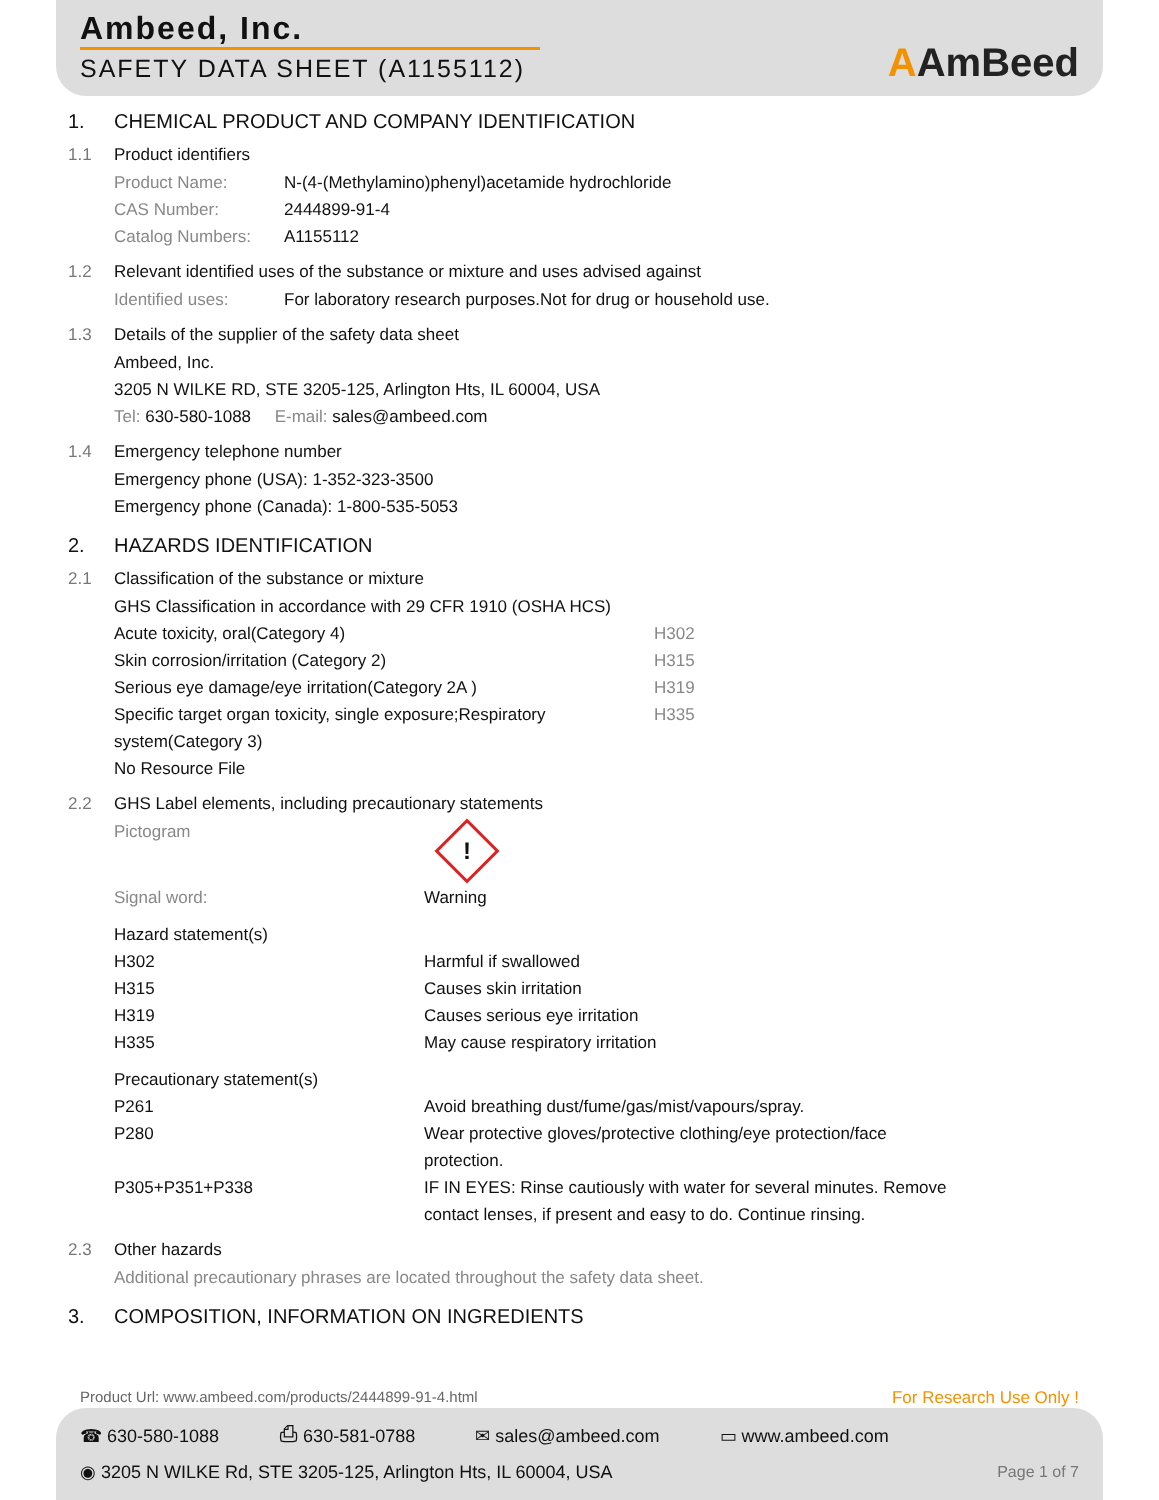Ambeed, Inc.
SAFETY DATA SHEET (A1155112)
AAmBeed
1. CHEMICAL PRODUCT AND COMPANY IDENTIFICATION
1.1 Product identifiers
Product Name: N-(4-(Methylamino)phenyl)acetamide hydrochloride
CAS Number: 2444899-91-4
Catalog Numbers: A1155112
1.2 Relevant identified uses of the substance or mixture and uses advised against
Identified uses: For laboratory research purposes.Not for drug or household use.
1.3 Details of the supplier of the safety data sheet
Ambeed, Inc.
3205 N WILKE RD, STE 3205-125, Arlington Hts, IL 60004, USA
Tel: 630-580-1088 E-mail: sales@ambeed.com
1.4 Emergency telephone number
Emergency phone (USA): 1-352-323-3500
Emergency phone (Canada): 1-800-535-5053
2. HAZARDS IDENTIFICATION
2.1 Classification of the substance or mixture
GHS Classification in accordance with 29 CFR 1910 (OSHA HCS)
Acute toxicity, oral(Category 4) H302
Skin corrosion/irritation (Category 2) H315
Serious eye damage/eye irritation(Category 2A ) H319
Specific target organ toxicity, single exposure;Respiratory system(Category 3) H335
No Resource File
2.2 GHS Label elements, including precautionary statements
Pictogram
!
Signal word: Warning
Hazard statement(s)
H302 Harmful if swallowed
H315 Causes skin irritation
H319 Causes serious eye irritation
H335 May cause respiratory irritation
Precautionary statement(s)
P261 Avoid breathing dust/fume/gas/mist/vapours/spray.
P280 Wear protective gloves/protective clothing/eye protection/face protection.
P305+P351+P338 IF IN EYES: Rinse cautiously with water for several minutes. Remove contact lenses, if present and easy to do. Continue rinsing.
2.3 Other hazards
Additional precautionary phrases are located throughout the safety data sheet.
3. COMPOSITION, INFORMATION ON INGREDIENTS
Product Url: www.ambeed.com/products/2444899-91-4.html For Research Use Only !
☎ 630-580-1088 ⎙ 630-581-0788 ✉ sales@ambeed.com ▭ www.ambeed.com
◉ 3205 N WILKE Rd, STE 3205-125, Arlington Hts, IL 60004, USA Page 1 of 7